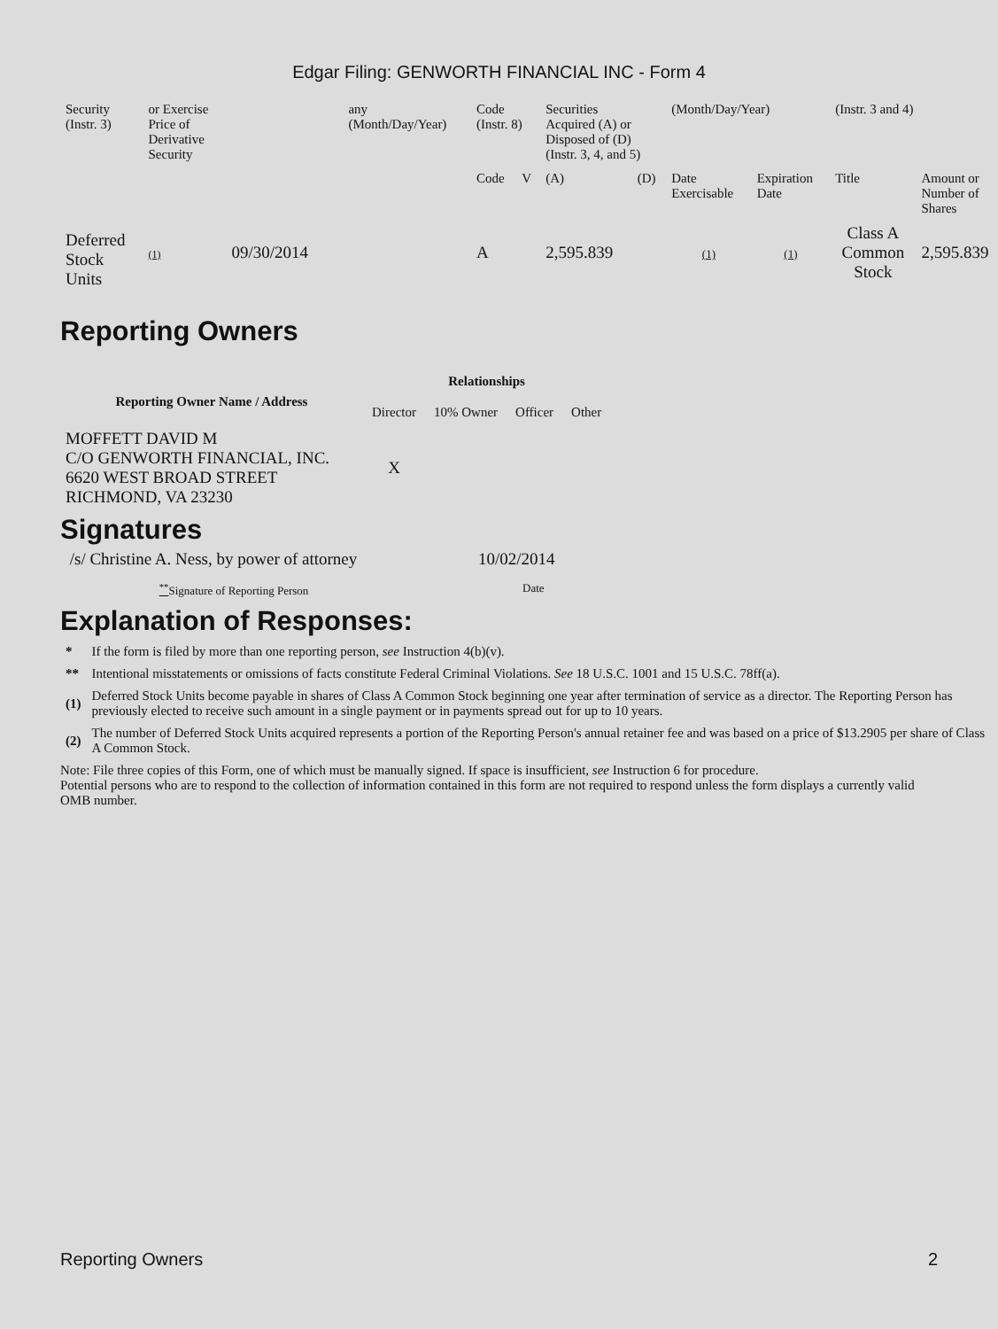Edgar Filing: GENWORTH FINANCIAL INC - Form 4
| Security (Instr. 3) | or Exercise Price of Derivative Security | | any (Month/Day/Year) | Code (Instr. 8) | | Securities Acquired (A) or Disposed of (D) (Instr. 3, 4, and 5) | | (Month/Day/Year) | | (Instr. 3 and 4) | |
| | | | | Code | V | (A) | (D) | Date Exercisable | Expiration Date | Title | Amount or Number of Shares |
| Deferred Stock Units | (1) | 09/30/2014 | | A | | 2,595.839 | | (1) | (1) | Class A Common Stock | 2,595.839 |
Reporting Owners
| Reporting Owner Name / Address | Relationships | | | |
| --- | --- | --- | --- | --- |
| | Director | 10% Owner | Officer | Other |
| MOFFETT DAVID M C/O GENWORTH FINANCIAL, INC. 6620 WEST BROAD STREET RICHMOND, VA 23230 | X | | | |
Signatures
| /s/ Christine A. Ness, by power of attorney | 10/02/2014 |
| <sup>**</sup> Signature of Reporting Person | Date |
Explanation of Responses:
| * | If the form is filed by more than one reporting person, see Instruction 4(b)(v). |
| ** | Intentional misstatements or omissions of facts constitute Federal Criminal Violations. See 18 U.S.C. 1001 and 15 U.S.C. 78ff(a). |
| (1) | Deferred Stock Units become payable in shares of Class A Common Stock beginning one year after termination of service as a director. The Reporting Person has previously elected to receive such amount in a single payment or in payments spread out for up to 10 years. |
| (2) | The number of Deferred Stock Units acquired represents a portion of the Reporting Person's annual retainer fee and was based on a price of $13.2905 per share of Class A Common Stock. |
Note: File three copies of this Form, one of which must be manually signed. If space is insufficient, see Instruction 6 for procedure.
Potential persons who are to respond to the collection of information contained in this form are not required to respond unless the form displays a currently valid OMB number.
Reporting Owners 2